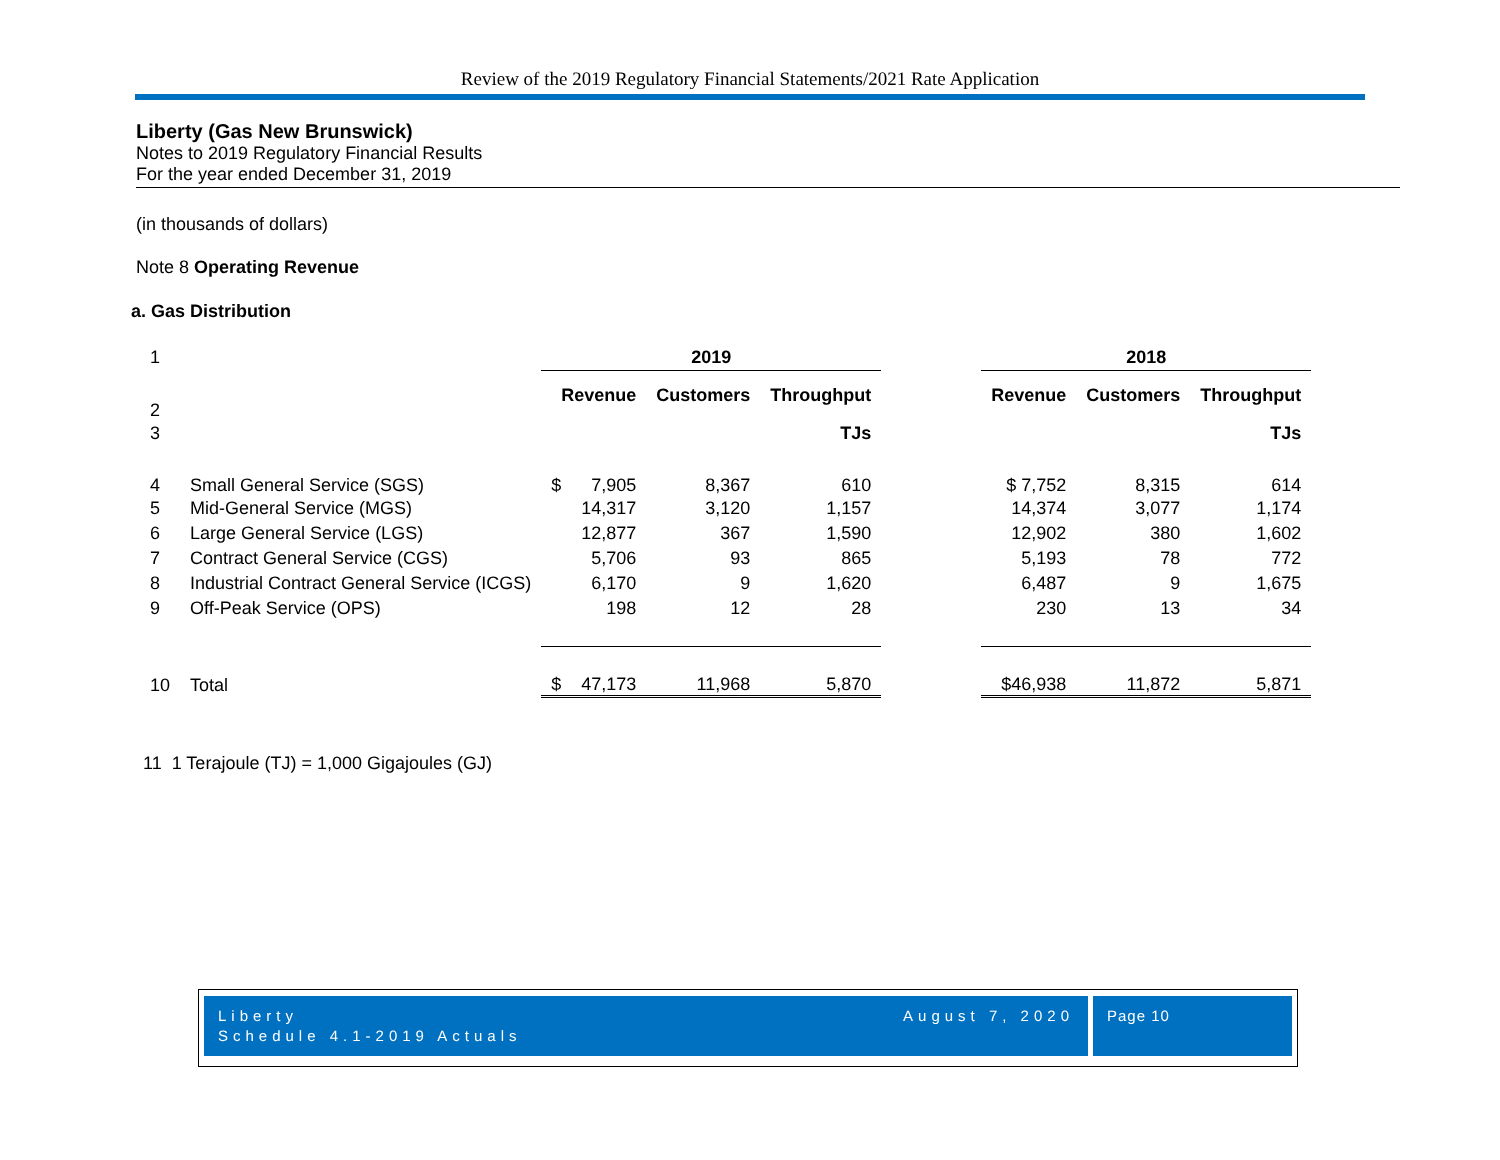Review of the 2019 Regulatory Financial Statements/2021 Rate Application
Liberty (Gas New Brunswick)
Notes to 2019 Regulatory Financial Results
For the year ended December 31, 2019
(in thousands of dollars)
Note 8 Operating Revenue
a. Gas Distribution
| 1 | | 2019 | | | | | 2018 | | |
| 2 | | Revenue | | Customers | Throughput | | Revenue | Customers | Throughput |
| 3 | | | | | TJs | | | | TJs |
| 4 | Small General Service (SGS) | $ | 7,905 | 8,367 | 610 | | $ 7,752 | 8,315 | 614 |
| 5 | Mid-General Service (MGS) | | 14,317 | 3,120 | 1,157 | | 14,374 | 3,077 | 1,174 |
| 6 | Large General Service (LGS) | | 12,877 | 367 | 1,590 | | 12,902 | 380 | 1,602 |
| 7 | Contract General Service (CGS) | | 5,706 | 93 | 865 | | 5,193 | 78 | 772 |
| 8 | Industrial Contract General Service (ICGS) | | 6,170 | 9 | 1,620 | | 6,487 | 9 | 1,675 |
| 9 | Off-Peak Service (OPS) | | 198 | 12 | 28 | | 230 | 13 | 34 |
| 10 | Total | $ | 47,173 | 11,968 | 5,870 | | $46,938 | 11,872 | 5,871 |
11 1 Terajoule (TJ) = 1,000 Gigajoules (GJ)
Liberty
Schedule 4.1-2019 Actuals August 7, 2020
Page 10